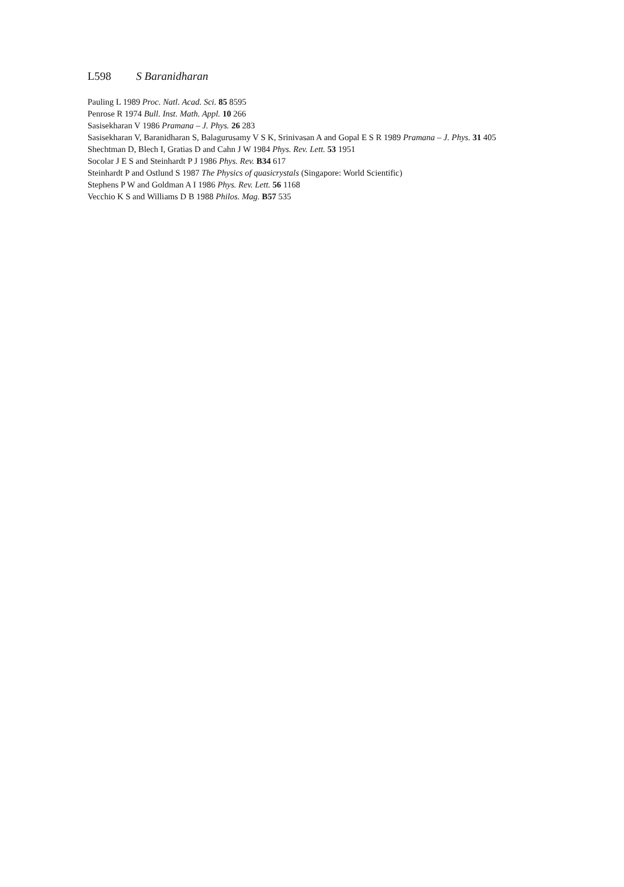L598 S Baranidharan
Pauling L 1989 Proc. Natl. Acad. Sci. 85 8595
Penrose R 1974 Bull. Inst. Math. Appl. 10 266
Sasisekharan V 1986 Pramana – J. Phys. 26 283
Sasisekharan V, Baranidharan S, Balagurusamy V S K, Srinivasan A and Gopal E S R 1989 Pramana – J. Phys. 31 405
Shechtman D, Blech I, Gratias D and Cahn J W 1984 Phys. Rev. Lett. 53 1951
Socolar J E S and Steinhardt P J 1986 Phys. Rev. B34 617
Steinhardt P and Ostlund S 1987 The Physics of quasicrystals (Singapore: World Scientific)
Stephens P W and Goldman A I 1986 Phys. Rev. Lett. 56 1168
Vecchio K S and Williams D B 1988 Philos. Mag. B57 535